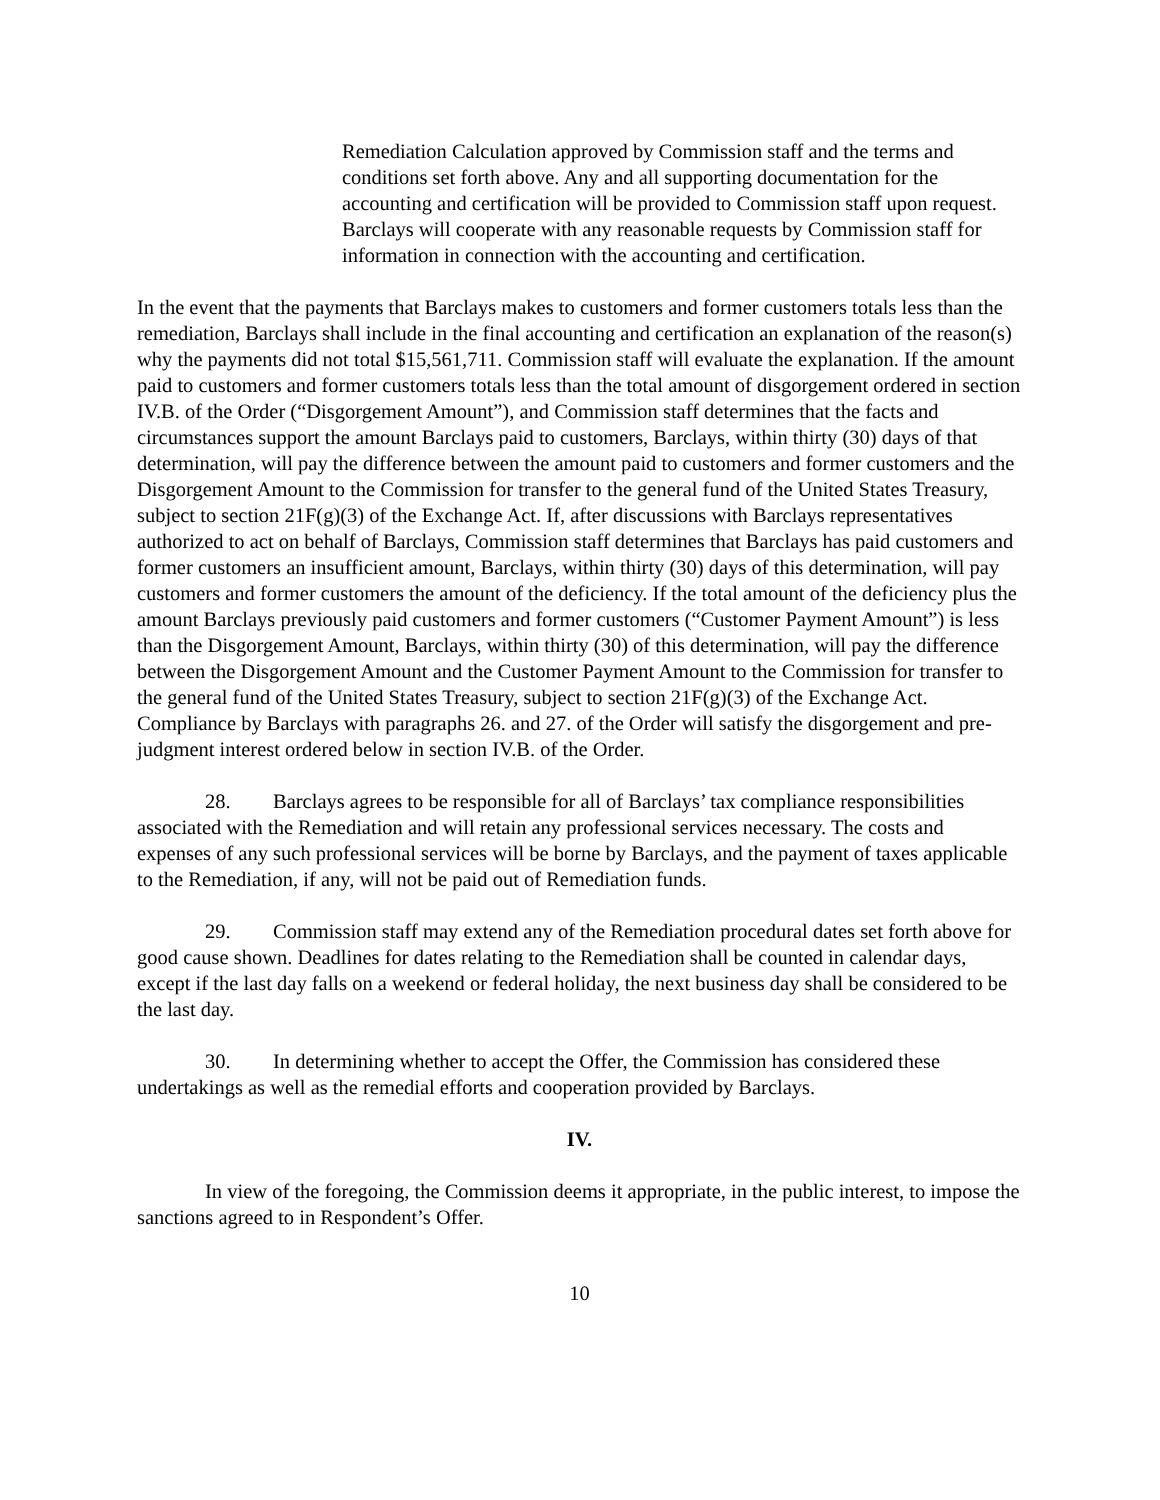Remediation Calculation approved by Commission staff and the terms and conditions set forth above. Any and all supporting documentation for the accounting and certification will be provided to Commission staff upon request. Barclays will cooperate with any reasonable requests by Commission staff for information in connection with the accounting and certification.
In the event that the payments that Barclays makes to customers and former customers totals less than the remediation, Barclays shall include in the final accounting and certification an explanation of the reason(s) why the payments did not total $15,561,711. Commission staff will evaluate the explanation. If the amount paid to customers and former customers totals less than the total amount of disgorgement ordered in section IV.B. of the Order (“Disgorgement Amount”), and Commission staff determines that the facts and circumstances support the amount Barclays paid to customers, Barclays, within thirty (30) days of that determination, will pay the difference between the amount paid to customers and former customers and the Disgorgement Amount to the Commission for transfer to the general fund of the United States Treasury, subject to section 21F(g)(3) of the Exchange Act. If, after discussions with Barclays representatives authorized to act on behalf of Barclays, Commission staff determines that Barclays has paid customers and former customers an insufficient amount, Barclays, within thirty (30) days of this determination, will pay customers and former customers the amount of the deficiency. If the total amount of the deficiency plus the amount Barclays previously paid customers and former customers (“Customer Payment Amount”) is less than the Disgorgement Amount, Barclays, within thirty (30) of this determination, will pay the difference between the Disgorgement Amount and the Customer Payment Amount to the Commission for transfer to the general fund of the United States Treasury, subject to section 21F(g)(3) of the Exchange Act. Compliance by Barclays with paragraphs 26. and 27. of the Order will satisfy the disgorgement and pre-judgment interest ordered below in section IV.B. of the Order.
28. Barclays agrees to be responsible for all of Barclays’ tax compliance responsibilities associated with the Remediation and will retain any professional services necessary. The costs and expenses of any such professional services will be borne by Barclays, and the payment of taxes applicable to the Remediation, if any, will not be paid out of Remediation funds.
29. Commission staff may extend any of the Remediation procedural dates set forth above for good cause shown. Deadlines for dates relating to the Remediation shall be counted in calendar days, except if the last day falls on a weekend or federal holiday, the next business day shall be considered to be the last day.
30. In determining whether to accept the Offer, the Commission has considered these undertakings as well as the remedial efforts and cooperation provided by Barclays.
IV.
In view of the foregoing, the Commission deems it appropriate, in the public interest, to impose the sanctions agreed to in Respondent’s Offer.
10